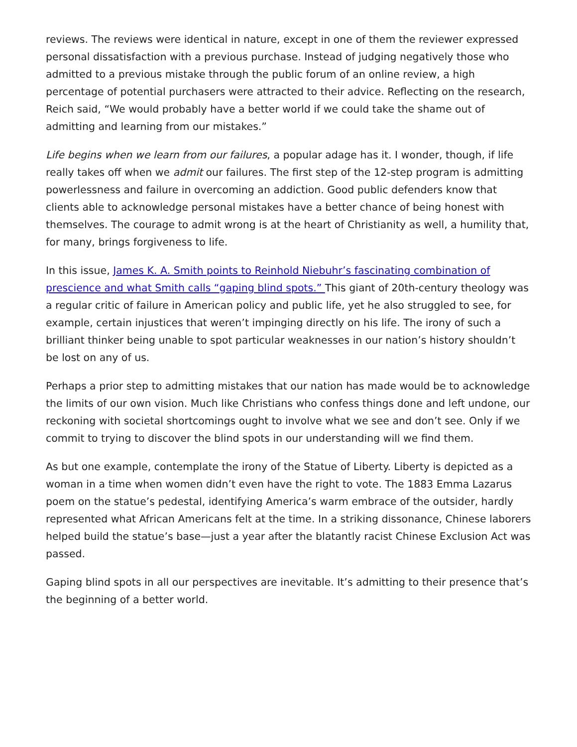reviews. The reviews were identical in nature, except in one of them the reviewer expressed personal dissatisfaction with a previous purchase. Instead of judging negatively those who admitted to a previous mistake through the public forum of an online review, a high percentage of potential purchasers were attracted to their advice. Reflecting on the research, Reich said, “We would probably have a better world if we could take the shame out of admitting and learning from our mistakes.”
Life begins when we learn from our failures, a popular adage has it. I wonder, though, if life really takes off when we admit our failures. The first step of the 12-step program is admitting powerlessness and failure in overcoming an addiction. Good public defenders know that clients able to acknowledge personal mistakes have a better chance of being honest with themselves. The courage to admit wrong is at the heart of Christianity as well, a humility that, for many, brings forgiveness to life.
In this issue, James K. A. Smith points to Reinhold Niebuhr’s fascinating combination of prescience and what Smith calls “gaping blind spots.” This giant of 20th-century theology was a regular critic of failure in American policy and public life, yet he also struggled to see, for example, certain injustices that weren’t impinging directly on his life. The irony of such a brilliant thinker being unable to spot particular weaknesses in our nation’s history shouldn’t be lost on any of us.
Perhaps a prior step to admitting mistakes that our nation has made would be to acknowledge the limits of our own vision. Much like Christians who confess things done and left undone, our reckoning with societal shortcomings ought to involve what we see and don’t see. Only if we commit to trying to discover the blind spots in our understanding will we find them.
As but one example, contemplate the irony of the Statue of Liberty. Liberty is depicted as a woman in a time when women didn’t even have the right to vote. The 1883 Emma Lazarus poem on the statue’s pedestal, identifying America’s warm embrace of the outsider, hardly represented what African Americans felt at the time. In a striking dissonance, Chinese laborers helped build the statue’s base—just a year after the blatantly racist Chinese Exclusion Act was passed.
Gaping blind spots in all our perspectives are inevitable. It’s admitting to their presence that’s the beginning of a better world.